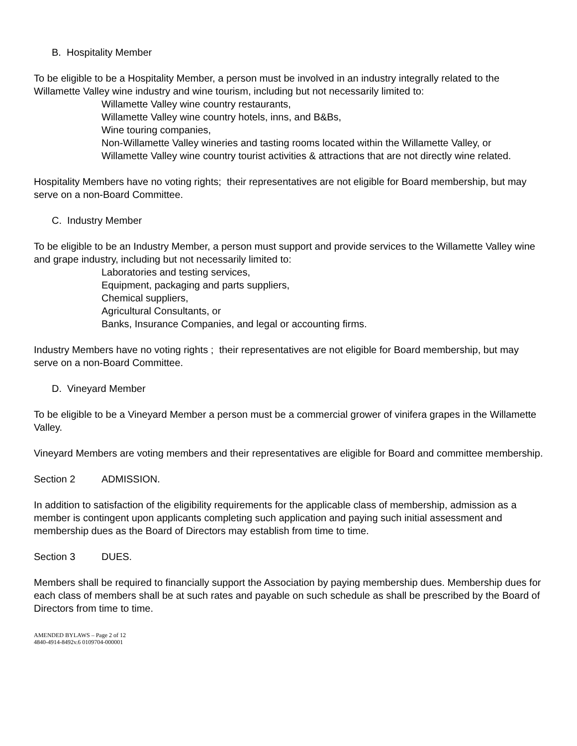B. Hospitality Member
To be eligible to be a Hospitality Member, a person must be involved in an industry integrally related to the Willamette Valley wine industry and wine tourism, including but not necessarily limited to:
Willamette Valley wine country restaurants,
Willamette Valley wine country hotels, inns, and B&Bs,
Wine touring companies,
Non-Willamette Valley wineries and tasting rooms located within the Willamette Valley, or
Willamette Valley wine country tourist activities & attractions that are not directly wine related.
Hospitality Members have no voting rights; their representatives are not eligible for Board membership, but may serve on a non-Board Committee.
C. Industry Member
To be eligible to be an Industry Member, a person must support and provide services to the Willamette Valley wine and grape industry, including but not necessarily limited to:
Laboratories and testing services,
Equipment, packaging and parts suppliers,
Chemical suppliers,
Agricultural Consultants, or
Banks, Insurance Companies, and legal or accounting firms.
Industry Members have no voting rights ; their representatives are not eligible for Board membership, but may serve on a non-Board Committee.
D. Vineyard Member
To be eligible to be a Vineyard Member a person must be a commercial grower of vinifera grapes in the Willamette Valley.
Vineyard Members are voting members and their representatives are eligible for Board and committee membership.
Section 2 ADMISSION.
In addition to satisfaction of the eligibility requirements for the applicable class of membership, admission as a member is contingent upon applicants completing such application and paying such initial assessment and membership dues as the Board of Directors may establish from time to time.
Section 3 DUES.
Members shall be required to financially support the Association by paying membership dues. Membership dues for each class of members shall be at such rates and payable on such schedule as shall be prescribed by the Board of Directors from time to time.
AMENDED BYLAWS – Page 2 of 12
4840-4914-8492v.6 0109704-000001